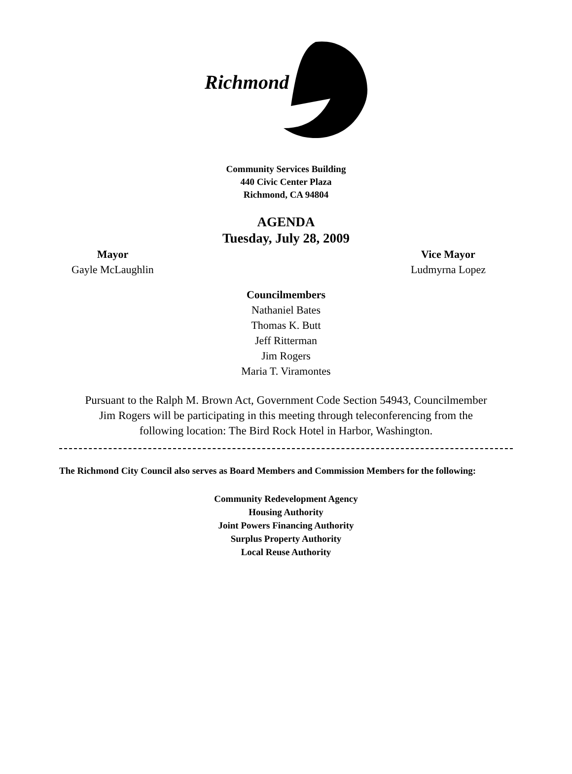Richmond
Community Services Building
440 Civic Center Plaza
Richmond, CA 94804
AGENDA
Tuesday, July 28, 2009
Mayor
Gayle McLaughlin
Vice Mayor
Ludmyrna Lopez
Councilmembers
Nathaniel Bates
Thomas K. Butt
Jeff Ritterman
Jim Rogers
Maria T. Viramontes
Pursuant to the Ralph M. Brown Act, Government Code Section 54943, Councilmember Jim Rogers will be participating in this meeting through teleconferencing from the following location: The Bird Rock Hotel in Harbor, Washington.
The Richmond City Council also serves as Board Members and Commission Members for the following:
Community Redevelopment Agency
Housing Authority
Joint Powers Financing Authority
Surplus Property Authority
Local Reuse Authority